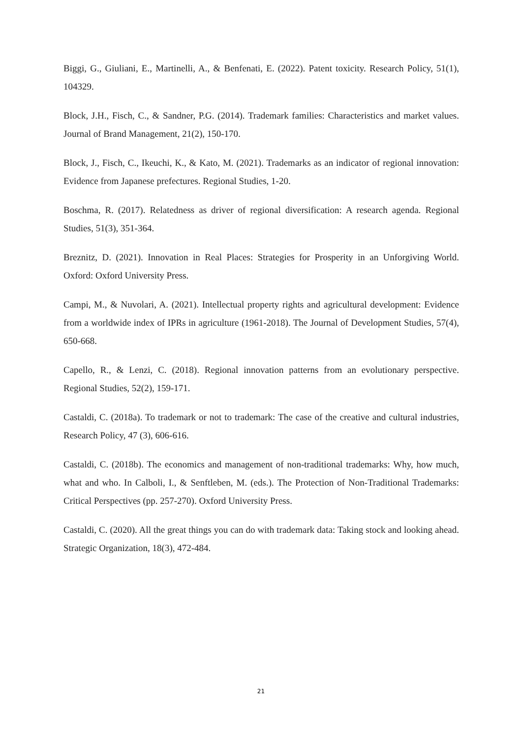Biggi, G., Giuliani, E., Martinelli, A., & Benfenati, E. (2022). Patent toxicity. Research Policy, 51(1), 104329.
Block, J.H., Fisch, C., & Sandner, P.G. (2014). Trademark families: Characteristics and market values. Journal of Brand Management, 21(2), 150-170.
Block, J., Fisch, C., Ikeuchi, K., & Kato, M. (2021). Trademarks as an indicator of regional innovation: Evidence from Japanese prefectures. Regional Studies, 1-20.
Boschma, R. (2017). Relatedness as driver of regional diversification: A research agenda. Regional Studies, 51(3), 351-364.
Breznitz, D. (2021). Innovation in Real Places: Strategies for Prosperity in an Unforgiving World. Oxford: Oxford University Press.
Campi, M., & Nuvolari, A. (2021). Intellectual property rights and agricultural development: Evidence from a worldwide index of IPRs in agriculture (1961-2018). The Journal of Development Studies, 57(4), 650-668.
Capello, R., & Lenzi, C. (2018). Regional innovation patterns from an evolutionary perspective. Regional Studies, 52(2), 159-171.
Castaldi, C. (2018a). To trademark or not to trademark: The case of the creative and cultural industries, Research Policy, 47 (3), 606-616.
Castaldi, C. (2018b). The economics and management of non-traditional trademarks: Why, how much, what and who. In Calboli, I., & Senftleben, M. (eds.). The Protection of Non-Traditional Trademarks: Critical Perspectives (pp. 257-270). Oxford University Press.
Castaldi, C. (2020). All the great things you can do with trademark data: Taking stock and looking ahead. Strategic Organization, 18(3), 472-484.
21